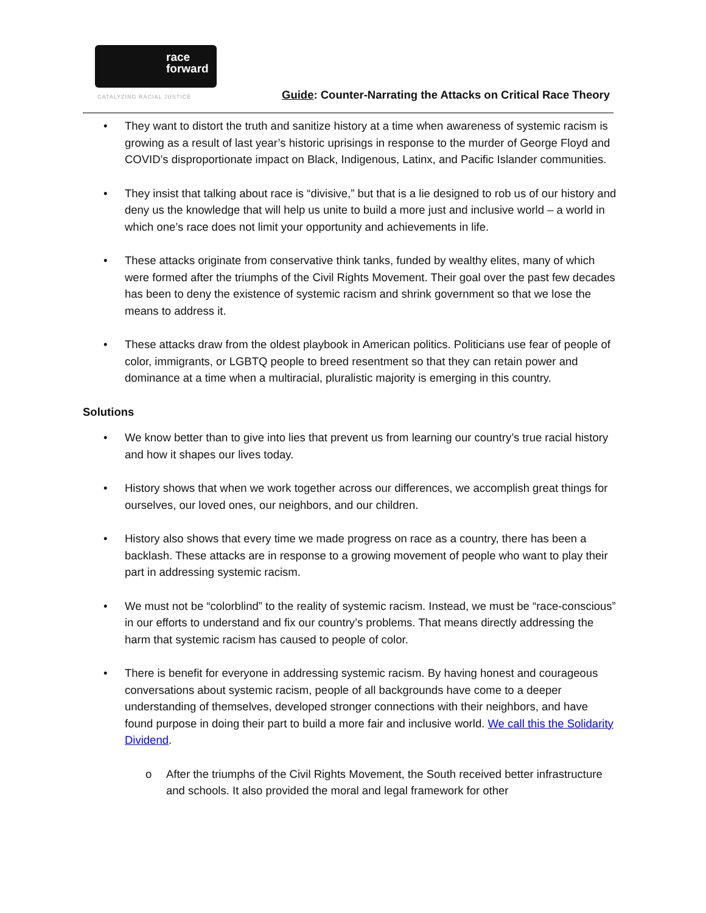race
forward
CATALYZING RACIAL JUSTICE
Guide: Counter-Narrating the Attacks on Critical Race Theory
• They want to distort the truth and sanitize history at a time when awareness of systemic racism is growing as a result of last year’s historic uprisings in response to the murder of George Floyd and COVID’s disproportionate impact on Black, Indigenous, Latinx, and Pacific Islander communities.
• They insist that talking about race is “divisive,” but that is a lie designed to rob us of our history and deny us the knowledge that will help us unite to build a more just and inclusive world – a world in which one’s race does not limit your opportunity and achievements in life.
• These attacks originate from conservative think tanks, funded by wealthy elites, many of which were formed after the triumphs of the Civil Rights Movement. Their goal over the past few decades has been to deny the existence of systemic racism and shrink government so that we lose the means to address it.
• These attacks draw from the oldest playbook in American politics. Politicians use fear of people of color, immigrants, or LGBTQ people to breed resentment so that they can retain power and dominance at a time when a multiracial, pluralistic majority is emerging in this country.
Solutions
• We know better than to give into lies that prevent us from learning our country’s true racial history and how it shapes our lives today.
• History shows that when we work together across our differences, we accomplish great things for ourselves, our loved ones, our neighbors, and our children.
• History also shows that every time we made progress on race as a country, there has been a backlash. These attacks are in response to a growing movement of people who want to play their part in addressing systemic racism.
• We must not be “colorblind” to the reality of systemic racism. Instead, we must be “race-conscious” in our efforts to understand and fix our country’s problems. That means directly addressing the harm that systemic racism has caused to people of color.
• There is benefit for everyone in addressing systemic racism. By having honest and courageous conversations about systemic racism, people of all backgrounds have come to a deeper understanding of themselves, developed stronger connections with their neighbors, and have found purpose in doing their part to build a more fair and inclusive world. We call this the Solidarity Dividend.
o After the triumphs of the Civil Rights Movement, the South received better infrastructure and schools. It also provided the moral and legal framework for other